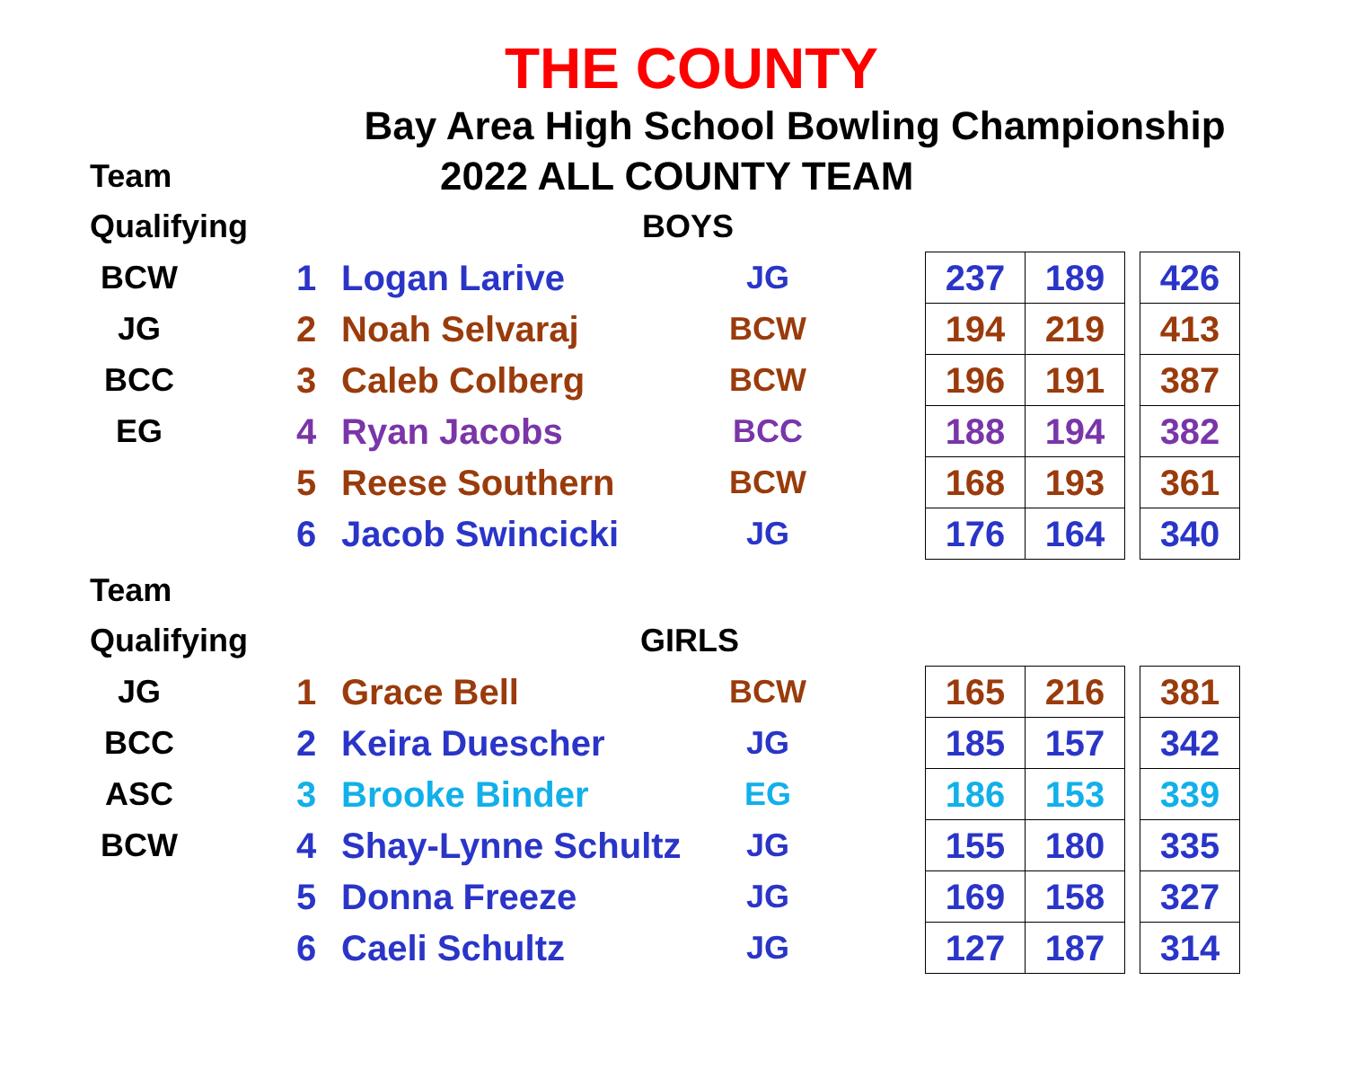THE COUNTY
| Bay Area High School Bowling Championship | |
| Team | 2022 ALL COUNTY TEAM |
| Qualifying | BOYS |
| BCW | | 1 | Logan Larive | JG | | 237 | 189 | | 426 |
| JG | | 2 | Noah Selvaraj | BCW | | 194 | 219 | | 413 |
| BCC | | 3 | Caleb Colberg | BCW | | 196 | 191 | | 387 |
| EG | | 4 | Ryan Jacobs | BCC | | 188 | 194 | | 382 |
| | | 5 | Reese Southern | BCW | | 168 | 193 | | 361 |
| | | 6 | Jacob Swincicki | JG | | 176 | 164 | | 340 |
| Team | |
| Qualifying | GIRLS |
| JG | | 1 | Grace Bell | BCW | | 165 | 216 | | 381 |
| BCC | | 2 | Keira Duescher | JG | | 185 | 157 | | 342 |
| ASC | | 3 | Brooke Binder | EG | | 186 | 153 | | 339 |
| BCW | | 4 | Shay-Lynne Schultz | JG | | 155 | 180 | | 335 |
| | | 5 | Donna Freeze | JG | | 169 | 158 | | 327 |
| | | 6 | Caeli Schultz | JG | | 127 | 187 | | 314 |